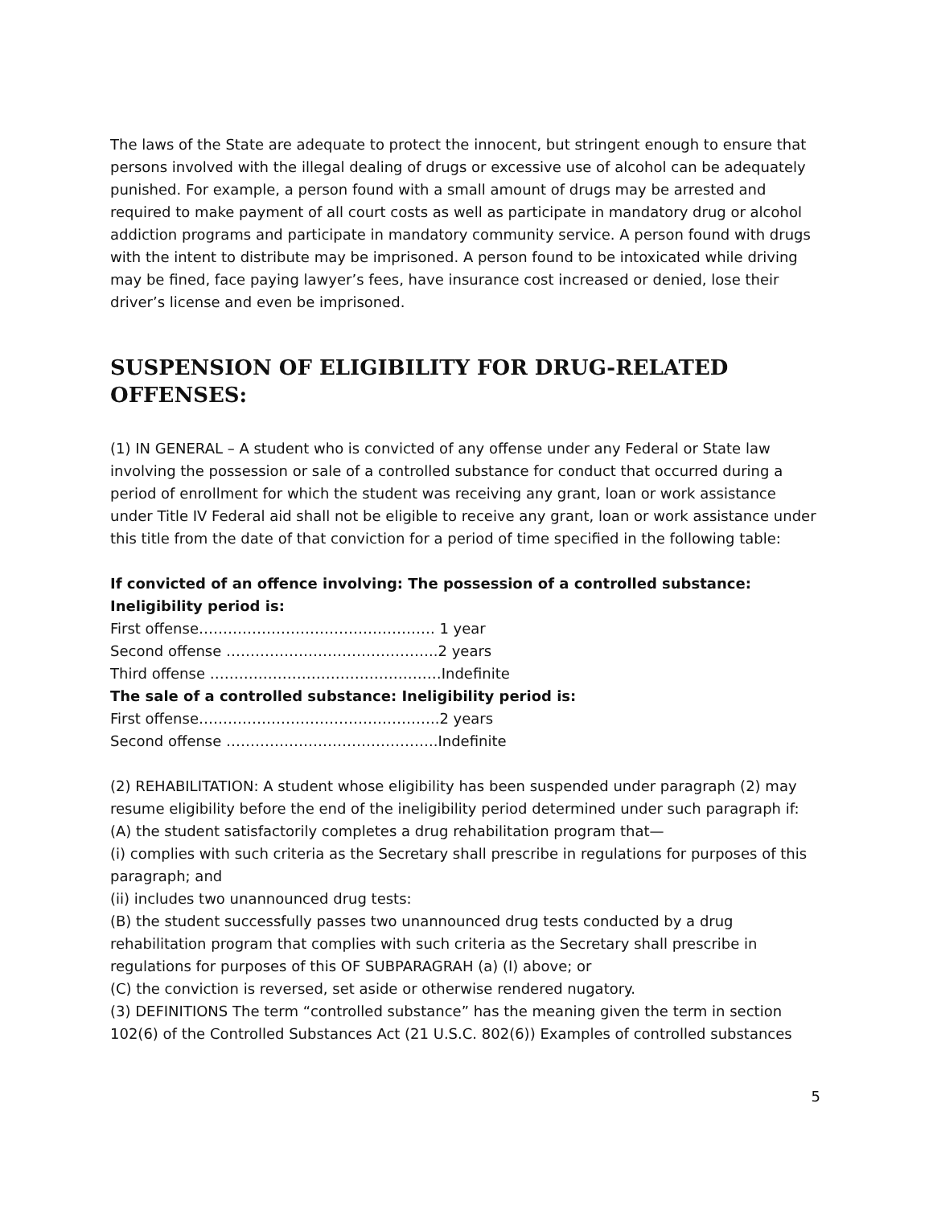The laws of the State are adequate to protect the innocent, but stringent enough to ensure that persons involved with the illegal dealing of drugs or excessive use of alcohol can be adequately punished. For example, a person found with a small amount of drugs may be arrested and required to make payment of all court costs as well as participate in mandatory drug or alcohol addiction programs and participate in mandatory community service. A person found with drugs with the intent to distribute may be imprisoned. A person found to be intoxicated while driving may be fined, face paying lawyer’s fees, have insurance cost increased or denied, lose their driver’s license and even be imprisoned.
SUSPENSION OF ELIGIBILITY FOR DRUG-RELATED OFFENSES:
(1) IN GENERAL – A student who is convicted of any offense under any Federal or State law involving the possession or sale of a controlled substance for conduct that occurred during a period of enrollment for which the student was receiving any grant, loan or work assistance under Title IV Federal aid shall not be eligible to receive any grant, loan or work assistance under this title from the date of that conviction for a period of time specified in the following table:
If convicted of an offence involving: The possession of a controlled substance: Ineligibility period is:
First offense…………………………………………. 1 year
Second offense ……………………………………..2 years
Third offense …………………………………………Indefinite
The sale of a controlled substance: Ineligibility period is:
First offense…………………………………………..2 years
Second offense ……………………………………..Indefinite
(2) REHABILITATION: A student whose eligibility has been suspended under paragraph (2) may resume eligibility before the end of the ineligibility period determined under such paragraph if:
(A) the student satisfactorily completes a drug rehabilitation program that—
(i) complies with such criteria as the Secretary shall prescribe in regulations for purposes of this paragraph; and
(ii) includes two unannounced drug tests:
(B) the student successfully passes two unannounced drug tests conducted by a drug rehabilitation program that complies with such criteria as the Secretary shall prescribe in regulations for purposes of this OF SUBPARAGRAH (a) (I) above; or
(C) the conviction is reversed, set aside or otherwise rendered nugatory.
(3) DEFINITIONS The term “controlled substance” has the meaning given the term in section 102(6) of the Controlled Substances Act (21 U.S.C. 802(6)) Examples of controlled substances
5